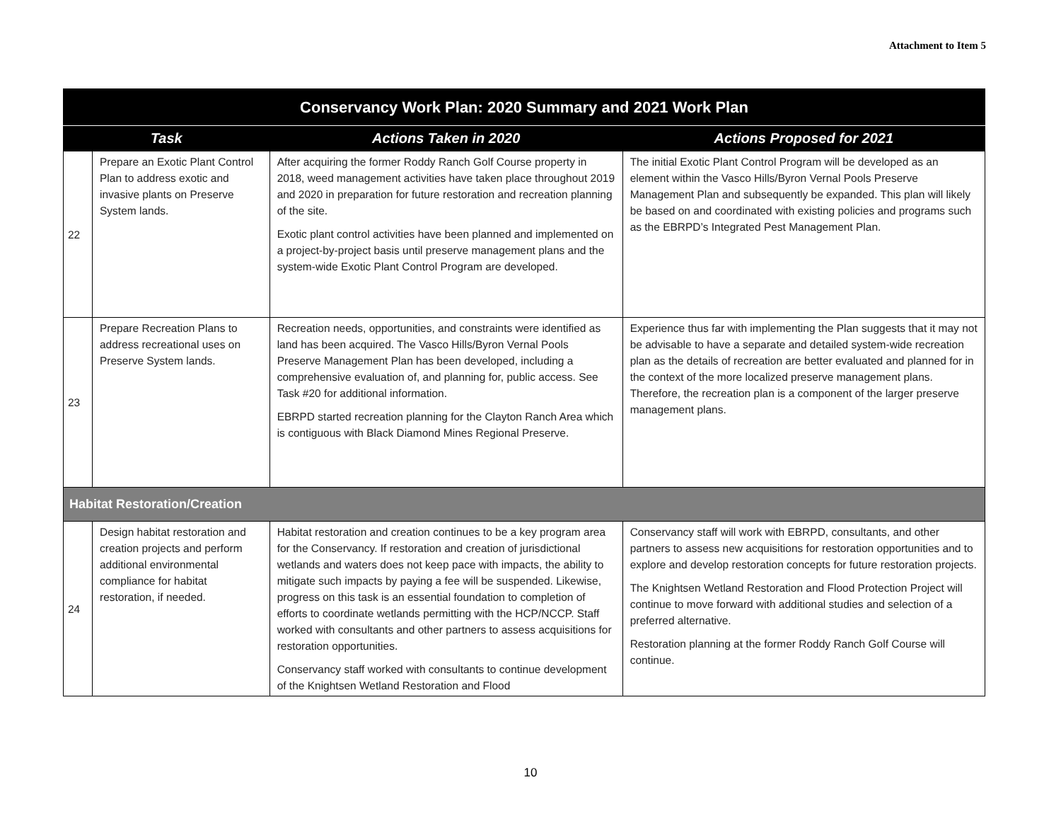Attachment to Item 5
| Conservancy Work Plan: 2020 Summary and 2021 Work Plan | | | |
| --- | --- | --- | --- |
| Task | | Actions Taken in 2020 | Actions Proposed for 2021 |
| 22 | Prepare an Exotic Plant Control Plan to address exotic and invasive plants on Preserve System lands. | After acquiring the former Roddy Ranch Golf Course property in 2018, weed management activities have taken place throughout 2019 and 2020 in preparation for future restoration and recreation planning of the site. Exotic plant control activities have been planned and implemented on a project-by-project basis until preserve management plans and the system-wide Exotic Plant Control Program are developed. | The initial Exotic Plant Control Program will be developed as an element within the Vasco Hills/Byron Vernal Pools Preserve Management Plan and subsequently be expanded. This plan will likely be based on and coordinated with existing policies and programs such as the EBRPD’s Integrated Pest Management Plan. |
| 23 | Prepare Recreation Plans to address recreational uses on Preserve System lands. | Recreation needs, opportunities, and constraints were identified as land has been acquired. The Vasco Hills/Byron Vernal Pools Preserve Management Plan has been developed, including a comprehensive evaluation of, and planning for, public access. See Task #20 for additional information. EBRPD started recreation planning for the Clayton Ranch Area which is contiguous with Black Diamond Mines Regional Preserve. | Experience thus far with implementing the Plan suggests that it may not be advisable to have a separate and detailed system-wide recreation plan as the details of recreation are better evaluated and planned for in the context of the more localized preserve management plans. Therefore, the recreation plan is a component of the larger preserve management plans. |
| Habitat Restoration/Creation | | | |
| 24 | Design habitat restoration and creation projects and perform additional environmental compliance for habitat restoration, if needed. | Habitat restoration and creation continues to be a key program area for the Conservancy. If restoration and creation of jurisdictional wetlands and waters does not keep pace with impacts, the ability to mitigate such impacts by paying a fee will be suspended. Likewise, progress on this task is an essential foundation to completion of efforts to coordinate wetlands permitting with the HCP/NCCP. Staff worked with consultants and other partners to assess acquisitions for restoration opportunities. Conservancy staff worked with consultants to continue development of the Knightsen Wetland Restoration and Flood | Conservancy staff will work with EBRPD, consultants, and other partners to assess new acquisitions for restoration opportunities and to explore and develop restoration concepts for future restoration projects. The Knightsen Wetland Restoration and Flood Protection Project will continue to move forward with additional studies and selection of a preferred alternative. Restoration planning at the former Roddy Ranch Golf Course will continue. |
10